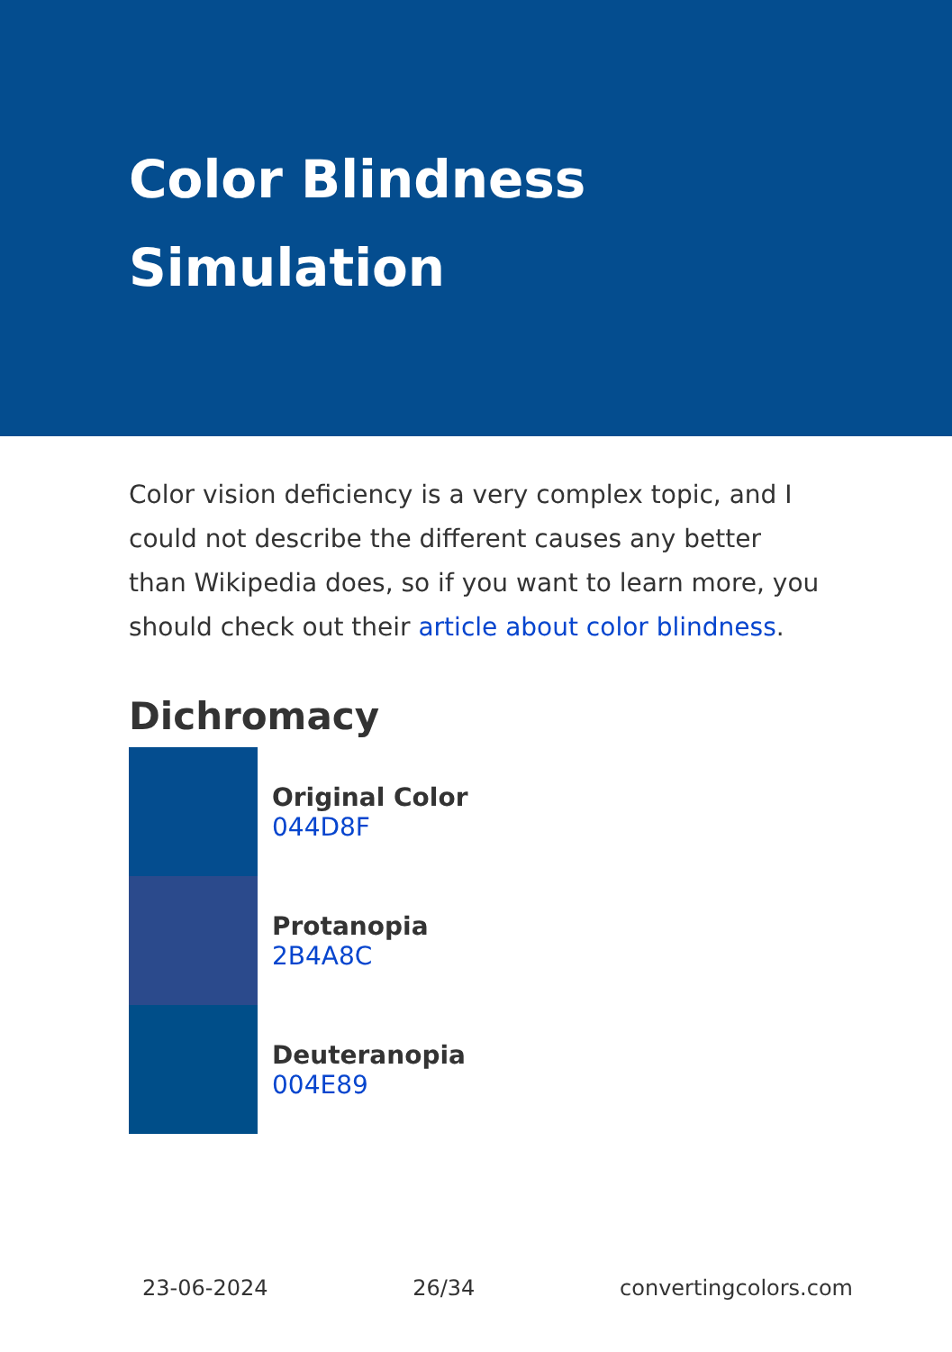Color Blindness Simulation
Color vision deficiency is a very complex topic, and I could not describe the different causes any better than Wikipedia does, so if you want to learn more, you should check out their article about color blindness.
Dichromacy
Original Color
044D8F
Protanopia
2B4A8C
Deuteranopia
004E89
23-06-2024 26/34 convertingcolors.com